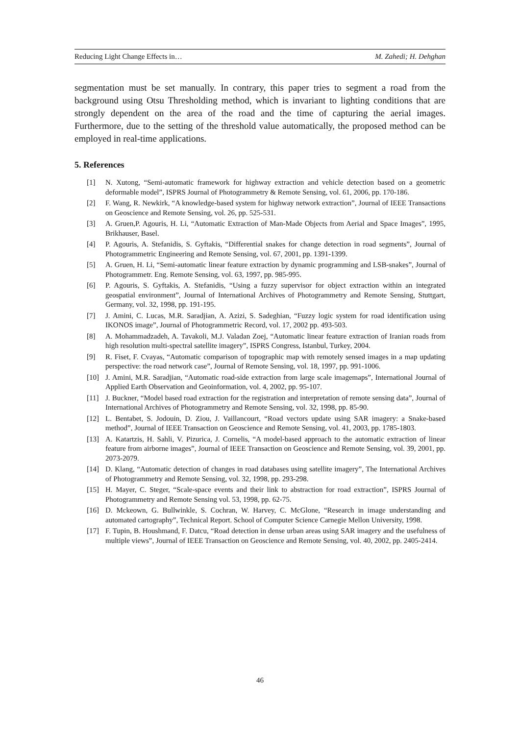Reducing Light Change Effects in… M. Zahedi; H. Dehghan
segmentation must be set manually. In contrary, this paper tries to segment a road from the background using Otsu Thresholding method, which is invariant to lighting conditions that are strongly dependent on the area of the road and the time of capturing the aerial images. Furthermore, due to the setting of the threshold value automatically, the proposed method can be employed in real-time applications.
5. References
[1] N. Xutong, “Semi-automatic framework for highway extraction and vehicle detection based on a geometric deformable model”, ISPRS Journal of Photogrammetry & Remote Sensing, vol. 61, 2006, pp. 170-186.
[2] F. Wang, R. Newkirk, “A knowledge-based system for highway network extraction”, Journal of IEEE Transactions on Geoscience and Remote Sensing, vol. 26, pp. 525-531.
[3] A. Gruen,P. Agouris, H. Li, “Automatic Extraction of Man-Made Objects from Aerial and Space Images”, 1995, Brikhauser, Basel.
[4] P. Agouris, A. Stefanidis, S. Gyftakis, “Differential snakes for change detection in road segments”, Journal of Photogrammetric Engineering and Remote Sensing, vol. 67, 2001, pp. 1391-1399.
[5] A. Gruen, H. Li, “Semi-automatic linear feature extraction by dynamic programming and LSB-snakes”, Journal of Photogrammetr. Eng. Remote Sensing, vol. 63, 1997, pp. 985-995.
[6] P. Agouris, S. Gyftakis, A. Stefanidis, “Using a fuzzy supervisor for object extraction within an integrated geospatial environment”, Journal of International Archives of Photogrammetry and Remote Sensing, Stuttgart, Germany, vol. 32, 1998, pp. 191-195.
[7] J. Amini, C. Lucas, M.R. Saradjian, A. Azizi, S. Sadeghian, “Fuzzy logic system for road identification using IKONOS image”, Journal of Photogrammetric Record, vol. 17, 2002 pp. 493-503.
[8] A. Mohammadzadeh, A. Tavakoli, M.J. Valadan Zoej, “Automatic linear feature extraction of Iranian roads from high resolution multi-spectral satellite imagery”, ISPRS Congress, Istanbul, Turkey, 2004.
[9] R. Fiset, F. Cvayas, “Automatic comparison of topographic map with remotely sensed images in a map updating perspective: the road network case”, Journal of Remote Sensing, vol. 18, 1997, pp. 991-1006.
[10] J. Amini, M.R. Saradjian, “Automatic road-side extraction from large scale imagemaps”, International Journal of Applied Earth Observation and Geoinformation, vol. 4, 2002, pp. 95-107.
[11] J. Buckner, “Model based road extraction for the registration and interpretation of remote sensing data”, Journal of International Archives of Photogrammetry and Remote Sensing, vol. 32, 1998, pp. 85-90.
[12] L. Bentabet, S. Jodouin, D. Ziou, J. Vaillancourt, “Road vectors update using SAR imagery: a Snake-based method”, Journal of IEEE Transaction on Geoscience and Remote Sensing, vol. 41, 2003, pp. 1785-1803.
[13] A. Katartzis, H. Sahli, V. Pizurica, J. Cornelis, “A model-based approach to the automatic extraction of linear feature from airborne images”, Journal of IEEE Transaction on Geoscience and Remote Sensing, vol. 39, 2001, pp. 2073-2079.
[14] D. Klang, “Automatic detection of changes in road databases using satellite imagery”, The International Archives of Photogrammetry and Remote Sensing, vol. 32, 1998, pp. 293-298.
[15] H. Mayer, C. Steger, “Scale-space events and their link to abstraction for road extraction”, ISPRS Journal of Photogrammetry and Remote Sensing vol. 53, 1998, pp. 62-75.
[16] D. Mckeown, G. Bullwinkle, S. Cochran, W. Harvey, C. McGlone, “Research in image understanding and automated cartography”, Technical Report. School of Computer Science Carnegie Mellon University, 1998.
[17] F. Tupin, B. Houshmand, F. Datcu, “Road detection in dense urban areas using SAR imagery and the usefulness of multiple views”, Journal of IEEE Transaction on Geoscience and Remote Sensing, vol. 40, 2002, pp. 2405-2414.
46